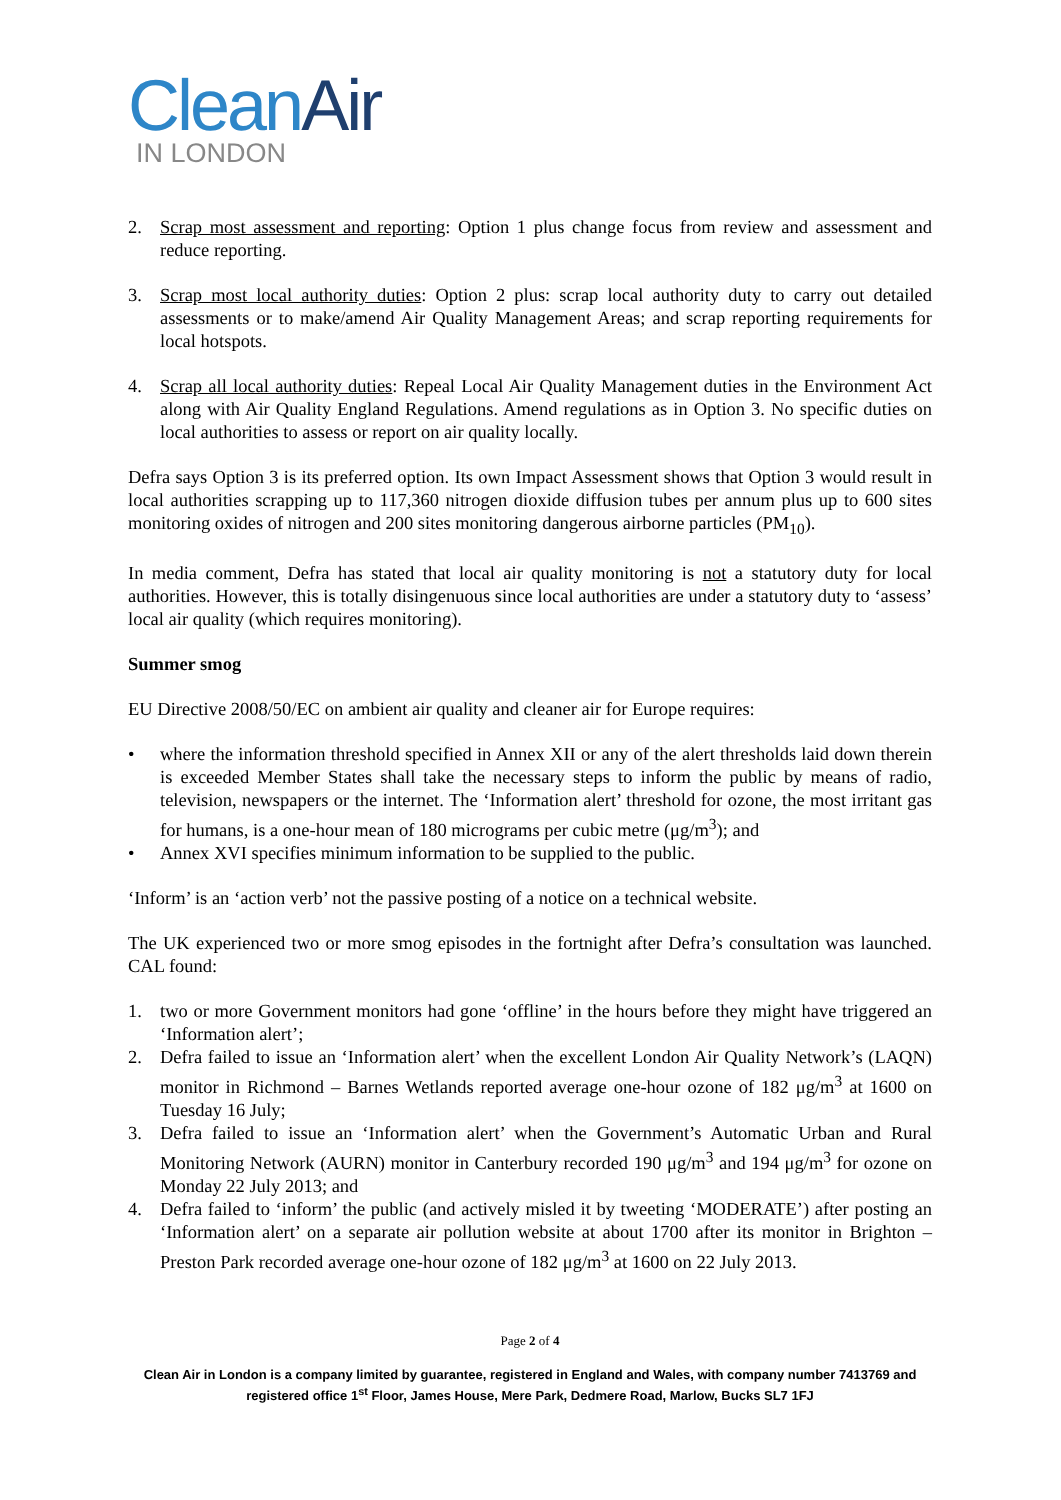CleanAir
IN LONDON
2. Scrap most assessment and reporting: Option 1 plus change focus from review and assessment and reduce reporting.
3. Scrap most local authority duties: Option 2 plus: scrap local authority duty to carry out detailed assessments or to make/amend Air Quality Management Areas; and scrap reporting requirements for local hotspots.
4. Scrap all local authority duties: Repeal Local Air Quality Management duties in the Environment Act along with Air Quality England Regulations. Amend regulations as in Option 3. No specific duties on local authorities to assess or report on air quality locally.
Defra says Option 3 is its preferred option. Its own Impact Assessment shows that Option 3 would result in local authorities scrapping up to 117,360 nitrogen dioxide diffusion tubes per annum plus up to 600 sites monitoring oxides of nitrogen and 200 sites monitoring dangerous airborne particles (PM<sub>10</sub>).
In media comment, Defra has stated that local air quality monitoring is not a statutory duty for local authorities. However, this is totally disingenuous since local authorities are under a statutory duty to ‘assess’ local air quality (which requires monitoring).
Summer smog
EU Directive 2008/50/EC on ambient air quality and cleaner air for Europe requires:
• where the information threshold specified in Annex XII or any of the alert thresholds laid down therein is exceeded Member States shall take the necessary steps to inform the public by means of radio, television, newspapers or the internet. The ‘Information alert’ threshold for ozone, the most irritant gas for humans, is a one-hour mean of 180 micrograms per cubic metre (μg/m<sup>3</sup>); and
• Annex XVI specifies minimum information to be supplied to the public.
‘Inform’ is an ‘action verb’ not the passive posting of a notice on a technical website.
The UK experienced two or more smog episodes in the fortnight after Defra’s consultation was launched. CAL found:
1. two or more Government monitors had gone ‘offline’ in the hours before they might have triggered an ‘Information alert’;
2. Defra failed to issue an ‘Information alert’ when the excellent London Air Quality Network’s (LAQN) monitor in Richmond – Barnes Wetlands reported average one-hour ozone of 182 μg/m<sup>3</sup> at 1600 on Tuesday 16 July;
3. Defra failed to issue an ‘Information alert’ when the Government’s Automatic Urban and Rural Monitoring Network (AURN) monitor in Canterbury recorded 190 μg/m<sup>3</sup> and 194 μg/m<sup>3</sup> for ozone on Monday 22 July 2013; and
4. Defra failed to ‘inform’ the public (and actively misled it by tweeting ‘MODERATE’) after posting an ‘Information alert’ on a separate air pollution website at about 1700 after its monitor in Brighton – Preston Park recorded average one-hour ozone of 182 μg/m<sup>3</sup> at 1600 on 22 July 2013.
Page 2 of 4
Clean Air in London is a company limited by guarantee, registered in England and Wales, with company number 7413769 and registered office 1<sup>st</sup> Floor, James House, Mere Park, Dedmere Road, Marlow, Bucks SL7 1FJ